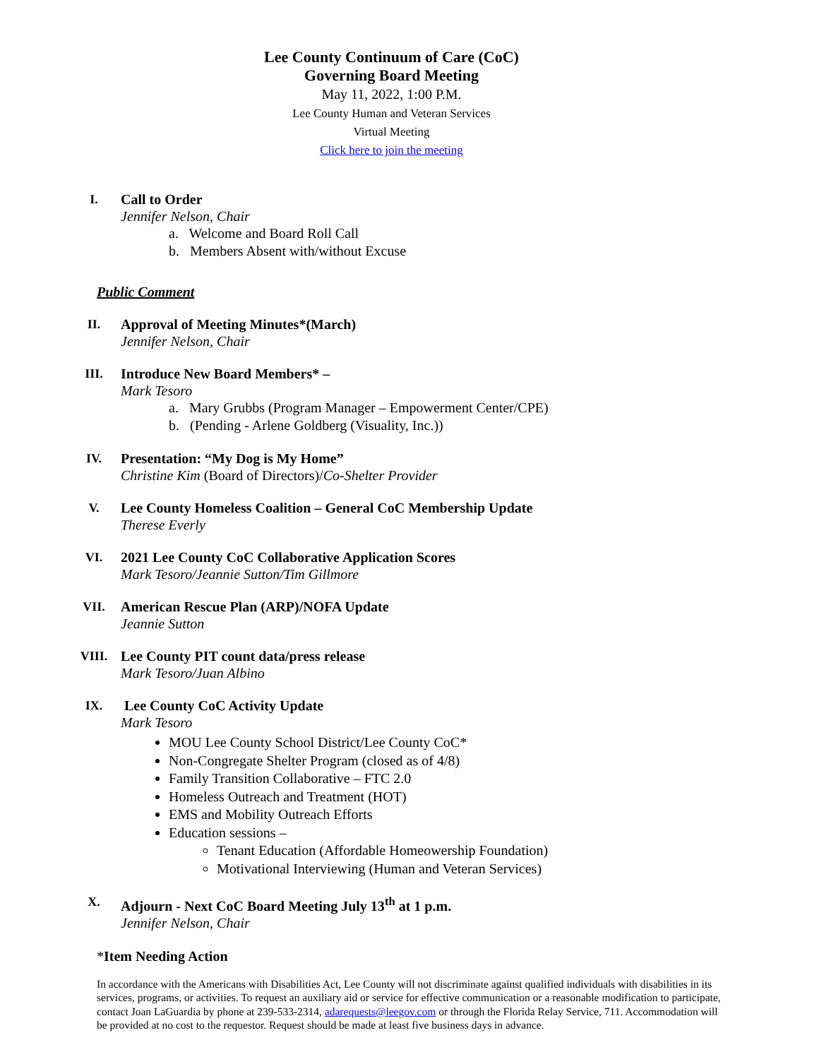Lee County Continuum of Care (CoC)
Governing Board Meeting
May 11, 2022, 1:00 P.M.
Lee County Human and Veteran Services
Virtual Meeting
Click here to join the meeting
I. Call to Order
Jennifer Nelson, Chair
a. Welcome and Board Roll Call
b. Members Absent with/without Excuse
Public Comment
II. Approval of Meeting Minutes*(March)
Jennifer Nelson, Chair
III. Introduce New Board Members* –
Mark Tesoro
a. Mary Grubbs (Program Manager – Empowerment Center/CPE)
b. (Pending - Arlene Goldberg (Visuality, Inc.))
IV. Presentation: “My Dog is My Home”
Christine Kim (Board of Directors)/Co-Shelter Provider
V. Lee County Homeless Coalition – General CoC Membership Update
Therese Everly
VI. 2021 Lee County CoC Collaborative Application Scores
Mark Tesoro/Jeannie Sutton/Tim Gillmore
VII. American Rescue Plan (ARP)/NOFA Update
Jeannie Sutton
VIII. Lee County PIT count data/press release
Mark Tesoro/Juan Albino
IX. Lee County CoC Activity Update
Mark Tesoro
MOU Lee County School District/Lee County CoC*
Non-Congregate Shelter Program (closed as of 4/8)
Family Transition Collaborative – FTC 2.0
Homeless Outreach and Treatment (HOT)
EMS and Mobility Outreach Efforts
Education sessions –
Tenant Education (Affordable Homeowership Foundation)
Motivational Interviewing (Human and Veteran Services)
X. Adjourn - Next CoC Board Meeting July 13<sup>th</sup> at 1 p.m.
Jennifer Nelson, Chair
*Item Needing Action
In accordance with the Americans with Disabilities Act, Lee County will not discriminate against qualified individuals with disabilities in its services, programs, or activities. To request an auxiliary aid or service for effective communication or a reasonable modification to participate, contact Joan LaGuardia by phone at 239-533-2314, adarequests@leegov.com or through the Florida Relay Service, 711. Accommodation will be provided at no cost to the requestor. Request should be made at least five business days in advance.